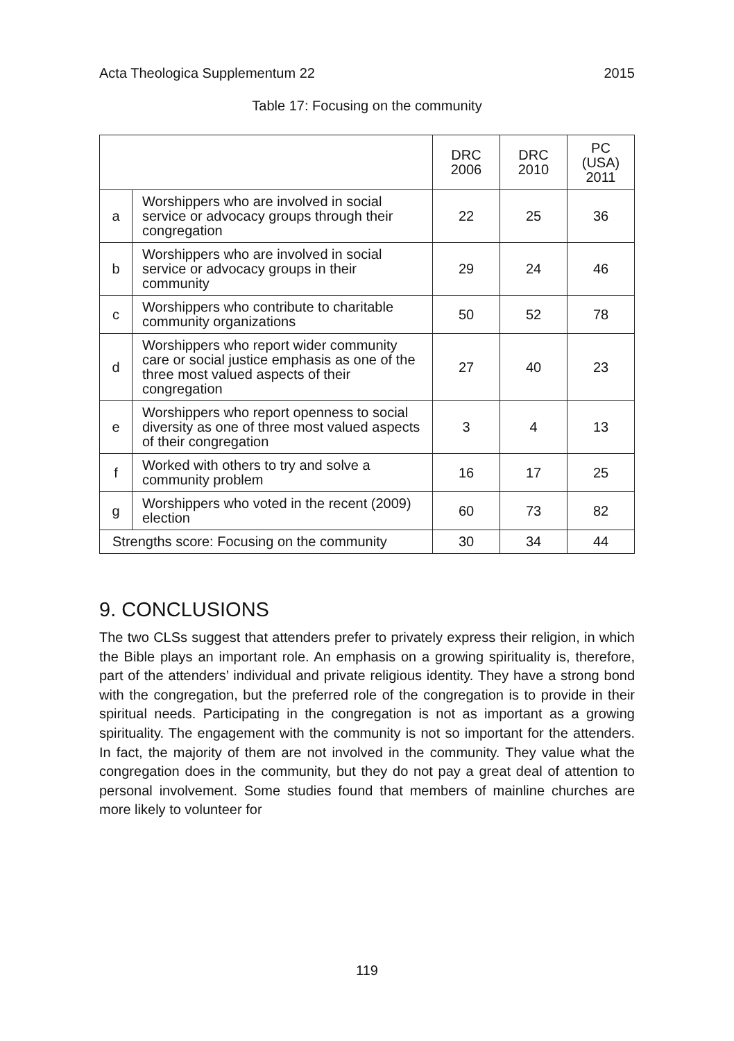Acta Theologica Supplementum 22 2015
Table 17: Focusing on the community
| | | DRC 2006 | DRC 2010 | PC (USA) 2011 |
| --- | --- | --- | --- | --- |
| a | Worshippers who are involved in social service or advocacy groups through their congregation | 22 | 25 | 36 |
| b | Worshippers who are involved in social service or advocacy groups in their community | 29 | 24 | 46 |
| c | Worshippers who contribute to charitable community organizations | 50 | 52 | 78 |
| d | Worshippers who report wider community care or social justice emphasis as one of the three most valued aspects of their congregation | 27 | 40 | 23 |
| e | Worshippers who report openness to social diversity as one of three most valued aspects of their congregation | 3 | 4 | 13 |
| f | Worked with others to try and solve a community problem | 16 | 17 | 25 |
| g | Worshippers who voted in the recent (2009) election | 60 | 73 | 82 |
| Strengths score: Focusing on the community | | 30 | 34 | 44 |
9. CONCLUSIONS
The two CLSs suggest that attenders prefer to privately express their religion, in which the Bible plays an important role. An emphasis on a growing spirituality is, therefore, part of the attenders’ individual and private religious identity. They have a strong bond with the congregation, but the preferred role of the congregation is to provide in their spiritual needs. Participating in the congregation is not as important as a growing spirituality. The engagement with the community is not so important for the attenders. In fact, the majority of them are not involved in the community. They value what the congregation does in the community, but they do not pay a great deal of attention to personal involvement. Some studies found that members of mainline churches are more likely to volunteer for
119